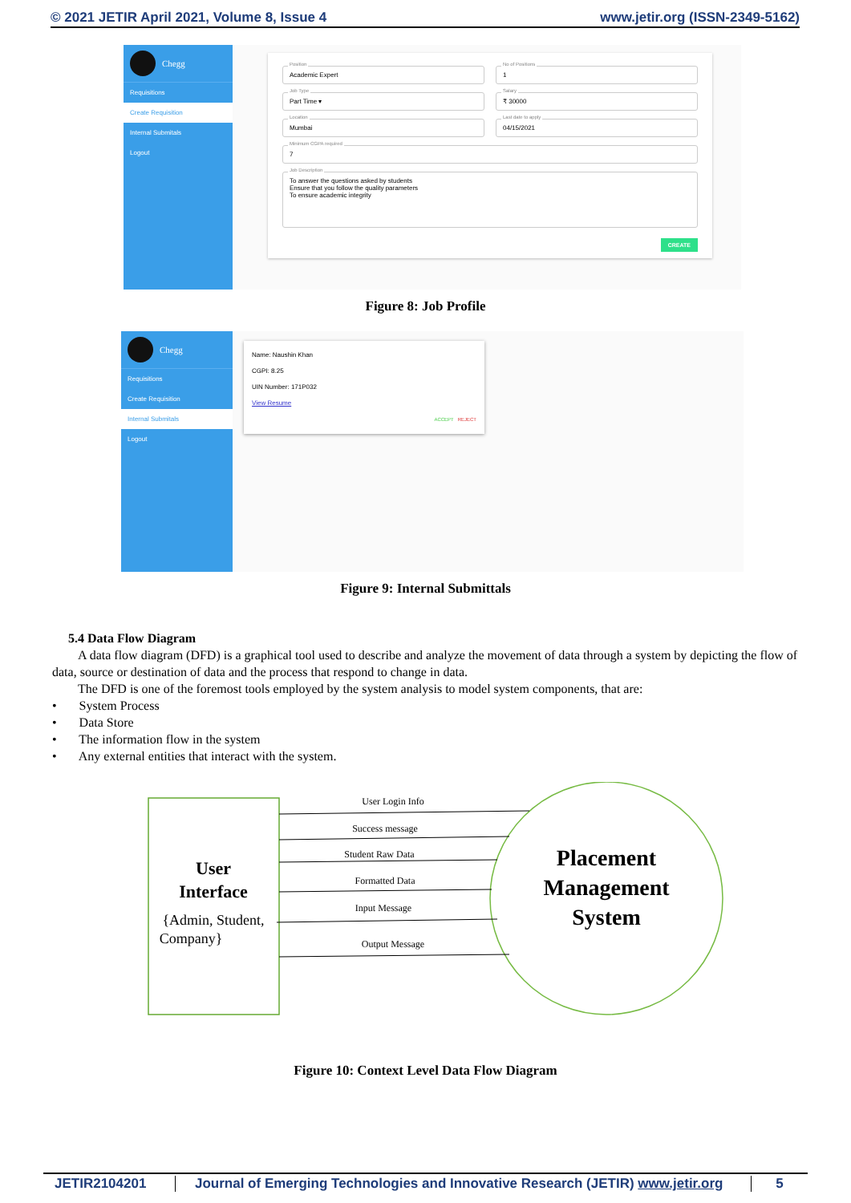© 2021 JETIR April 2021, Volume 8, Issue 4 www.jetir.org (ISSN-2349-5162)
Chegg
Requisitions
Create Requisition
Internal Submitals
Logout
Position
Academic Expert
No of Positions
1
Job Type
Part Time ▾
Salary
₹ 30000
Location
Mumbai
Last date to apply
04/15/2021
Minimum CGPA required
7
Job Description
To answer the questions asked by students
Ensure that you follow the quality parameters
To ensure academic integrity
CREATE
Figure 8: Job Profile
Chegg
Requisitions
Create Requisition
Internal Submitals
Logout
Name: Naushin Khan
CGPI: 8.25
UIN Number: 171P032
View Resume
ACCEPT REJECT
Figure 9: Internal Submittals
5.4 Data Flow Diagram
A data flow diagram (DFD) is a graphical tool used to describe and analyze the movement of data through a system by depicting the flow of data, source or destination of data and the process that respond to change in data.
The DFD is one of the foremost tools employed by the system analysis to model system components, that are:
• System Process
• Data Store
• The information flow in the system
• Any external entities that interact with the system.
User Login Info
Success message
Student Raw Data
Formatted Data
Input Message
Output Message
User
Interface
{Admin, Student,
Company}
Placement
Management
System
Figure 10: Context Level Data Flow Diagram
JETIR2104201 Journal of Emerging Technologies and Innovative Research (JETIR) www.jetir.org 5